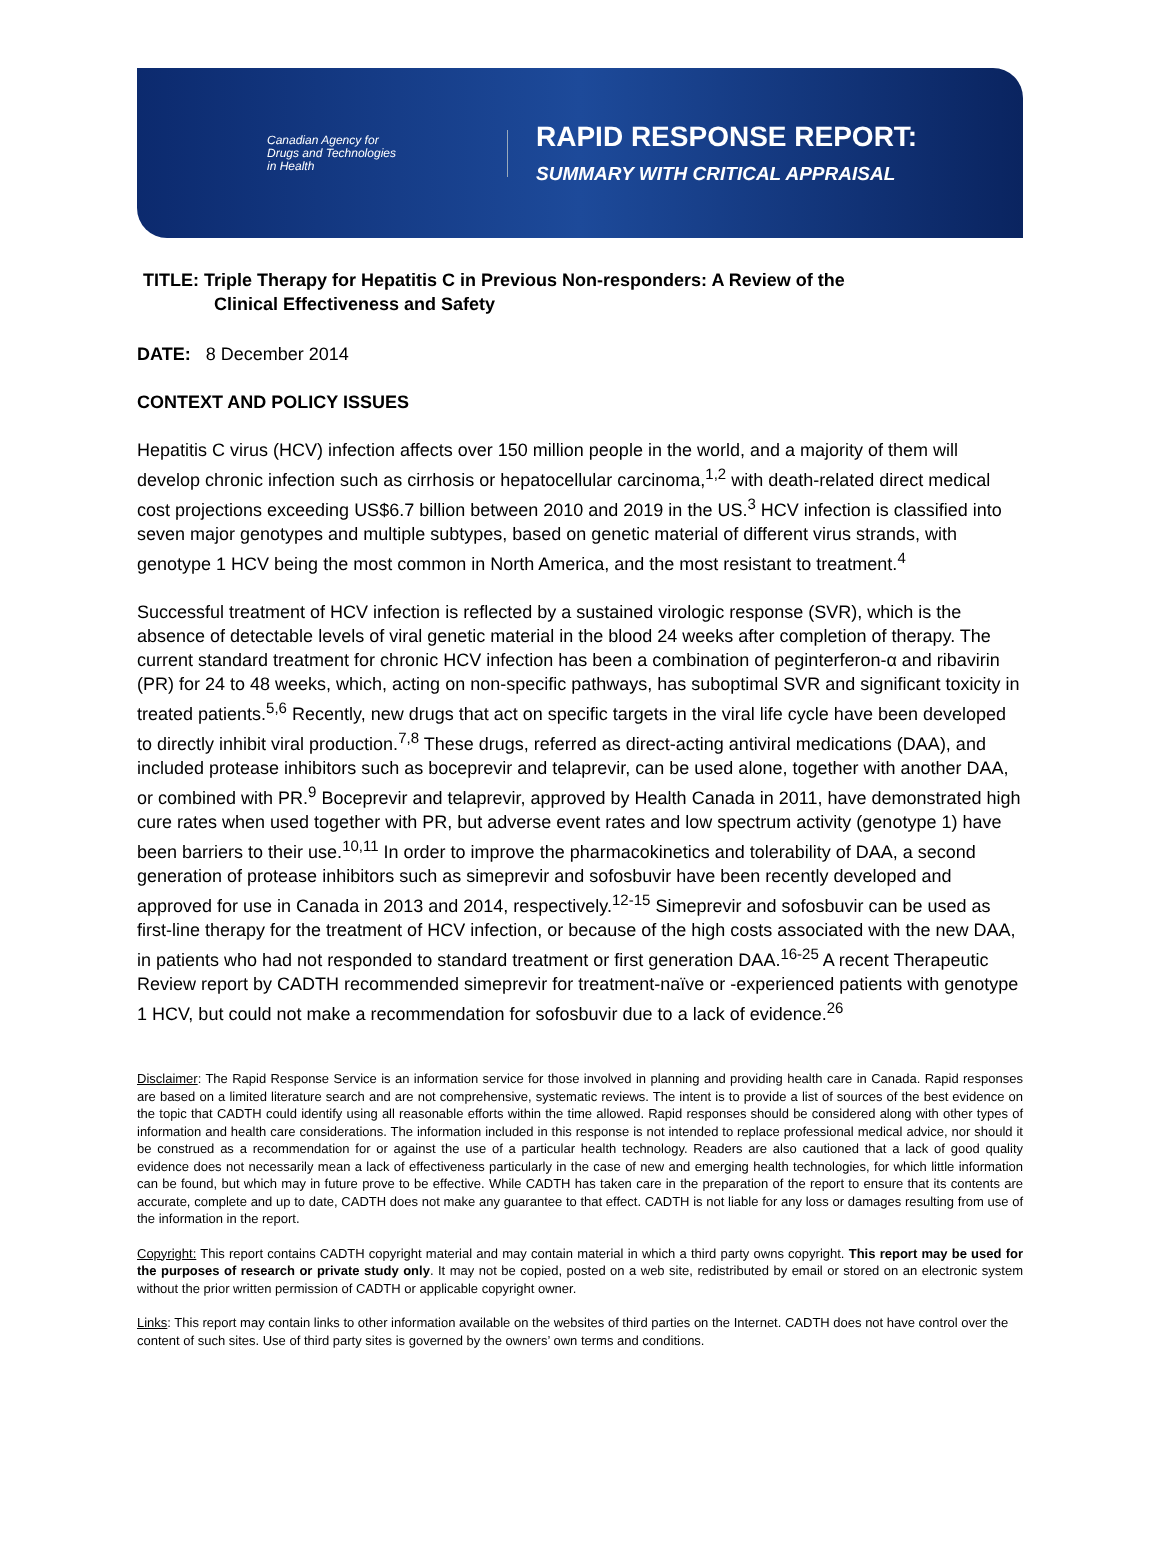Canadian Agency for
Drugs and Technologies
in Health
RAPID RESPONSE REPORT:
SUMMARY WITH CRITICAL APPRAISAL
TITLE: Triple Therapy for Hepatitis C in Previous Non-responders: A Review of the
Clinical Effectiveness and Safety
DATE: 8 December 2014
CONTEXT AND POLICY ISSUES
Hepatitis C virus (HCV) infection affects over 150 million people in the world, and a majority of them will develop chronic infection such as cirrhosis or hepatocellular carcinoma,<sup>1,2</sup> with death-related direct medical cost projections exceeding US$6.7 billion between 2010 and 2019 in the US.<sup>3</sup> HCV infection is classified into seven major genotypes and multiple subtypes, based on genetic material of different virus strands, with genotype 1 HCV being the most common in North America, and the most resistant to treatment.<sup>4</sup>
Successful treatment of HCV infection is reflected by a sustained virologic response (SVR), which is the absence of detectable levels of viral genetic material in the blood 24 weeks after completion of therapy. The current standard treatment for chronic HCV infection has been a combination of peginterferon-α and ribavirin (PR) for 24 to 48 weeks, which, acting on non-specific pathways, has suboptimal SVR and significant toxicity in treated patients.<sup>5,6</sup> Recently, new drugs that act on specific targets in the viral life cycle have been developed to directly inhibit viral production.<sup>7,8</sup> These drugs, referred as direct-acting antiviral medications (DAA), and included protease inhibitors such as boceprevir and telaprevir, can be used alone, together with another DAA, or combined with PR.<sup>9</sup> Boceprevir and telaprevir, approved by Health Canada in 2011, have demonstrated high cure rates when used together with PR, but adverse event rates and low spectrum activity (genotype 1) have been barriers to their use.<sup>10,11</sup> In order to improve the pharmacokinetics and tolerability of DAA, a second generation of protease inhibitors such as simeprevir and sofosbuvir have been recently developed and approved for use in Canada in 2013 and 2014, respectively.<sup>12-15</sup> Simeprevir and sofosbuvir can be used as first-line therapy for the treatment of HCV infection, or because of the high costs associated with the new DAA, in patients who had not responded to standard treatment or first generation DAA.<sup>16-25</sup> A recent Therapeutic Review report by CADTH recommended simeprevir for treatment-naïve or -experienced patients with genotype 1 HCV, but could not make a recommendation for sofosbuvir due to a lack of evidence.<sup>26</sup>
Disclaimer: The Rapid Response Service is an information service for those involved in planning and providing health care in Canada. Rapid responses are based on a limited literature search and are not comprehensive, systematic reviews. The intent is to provide a list of sources of the best evidence on the topic that CADTH could identify using all reasonable efforts within the time allowed. Rapid responses should be considered along with other types of information and health care considerations. The information included in this response is not intended to replace professional medical advice, nor should it be construed as a recommendation for or against the use of a particular health technology. Readers are also cautioned that a lack of good quality evidence does not necessarily mean a lack of effectiveness particularly in the case of new and emerging health technologies, for which little information can be found, but which may in future prove to be effective. While CADTH has taken care in the preparation of the report to ensure that its contents are accurate, complete and up to date, CADTH does not make any guarantee to that effect. CADTH is not liable for any loss or damages resulting from use of the information in the report.
Copyright: This report contains CADTH copyright material and may contain material in which a third party owns copyright. This report may be used for the purposes of research or private study only. It may not be copied, posted on a web site, redistributed by email or stored on an electronic system without the prior written permission of CADTH or applicable copyright owner.
Links: This report may contain links to other information available on the websites of third parties on the Internet. CADTH does not have control over the content of such sites. Use of third party sites is governed by the owners’ own terms and conditions.